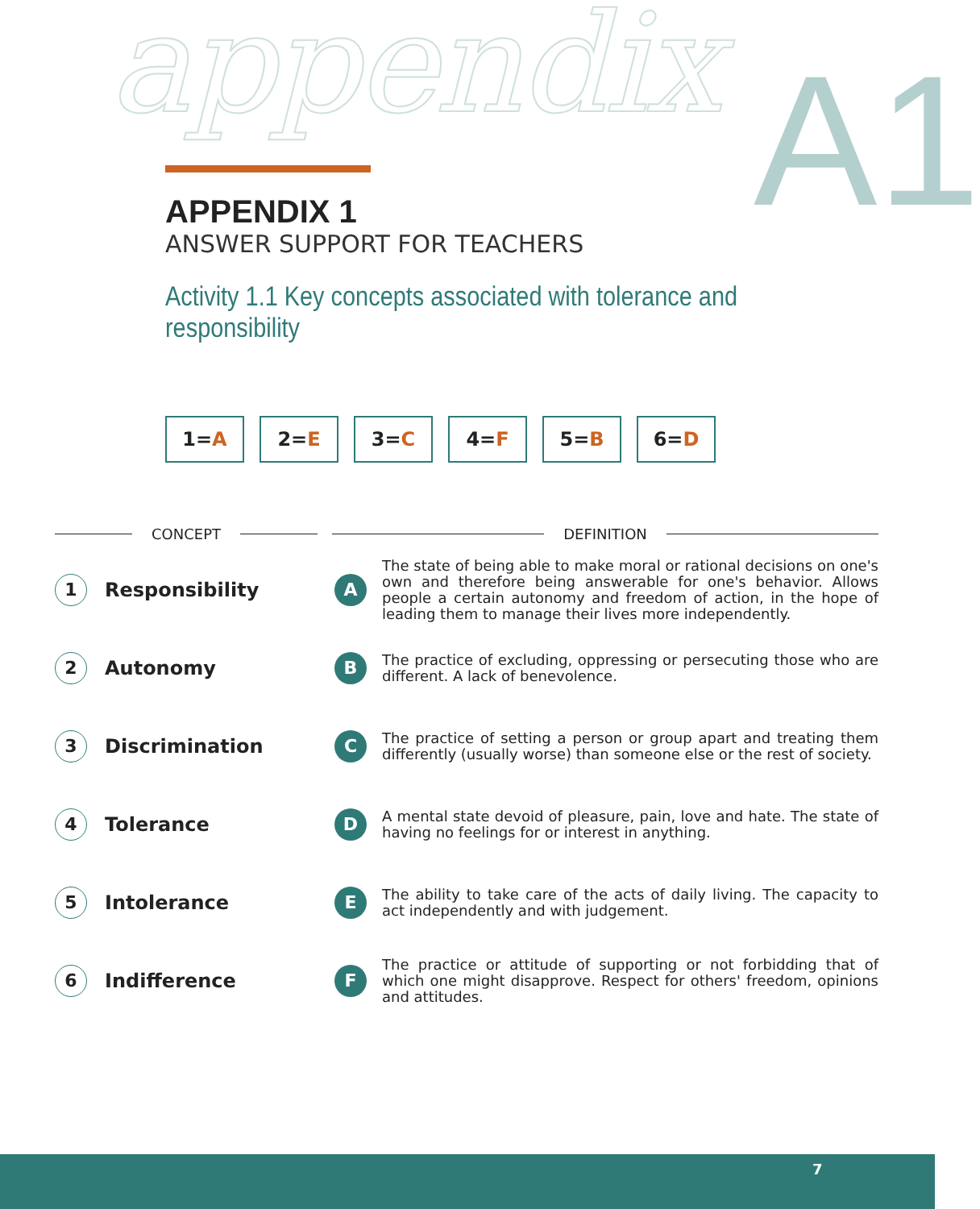appendix A1
APPENDIX 1
ANSWER SUPPORT FOR TEACHERS
Activity 1.1 Key concepts associated with tolerance and responsibility
1= A 2= E 3= C 4= F 5= B 6= D
CONCEPT DEFINITION
1
Responsibility
A
The state of being able to make moral or rational decisions on one's own and therefore being answerable for one's behavior. Allows people a certain autonomy and freedom of action, in the hope of leading them to manage their lives more independently.
2
Autonomy
B
The practice of excluding, oppressing or persecuting those who are different. A lack of benevolence.
3
Discrimination
C
The practice of setting a person or group apart and treating them differently (usually worse) than someone else or the rest of society.
4
Tolerance
D
A mental state devoid of pleasure, pain, love and hate. The state of having no feelings for or interest in anything.
5
Intolerance
E
The ability to take care of the acts of daily living. The capacity to act independently and with judgement.
6
Indifference
F
The practice or attitude of supporting or not forbidding that of which one might disapprove. Respect for others' freedom, opinions and attitudes.
7